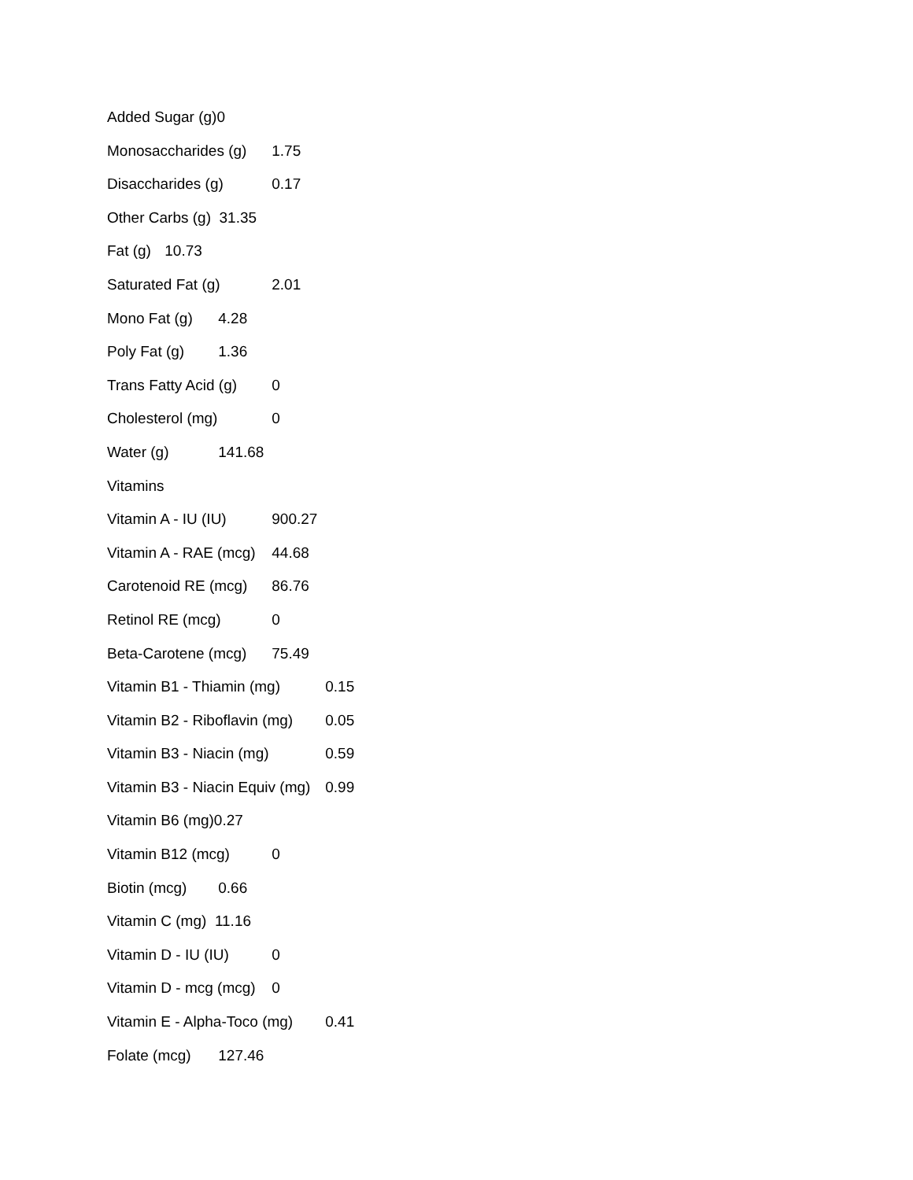Added Sugar (g)0
Monosaccharides (g) 1.75
Disaccharides (g) 0.17
Other Carbs (g) 31.35
Fat (g) 10.73
Saturated Fat (g) 2.01
Mono Fat (g) 4.28
Poly Fat (g) 1.36
Trans Fatty Acid (g) 0
Cholesterol (mg) 0
Water (g) 141.68
Vitamins
Vitamin A - IU (IU) 900.27
Vitamin A - RAE (mcg) 44.68
Carotenoid RE (mcg) 86.76
Retinol RE (mcg) 0
Beta-Carotene (mcg) 75.49
Vitamin B1 - Thiamin (mg) 0.15
Vitamin B2 - Riboflavin (mg) 0.05
Vitamin B3 - Niacin (mg) 0.59
Vitamin B3 - Niacin Equiv (mg) 0.99
Vitamin B6 (mg)0.27
Vitamin B12 (mcg) 0
Biotin (mcg) 0.66
Vitamin C (mg) 11.16
Vitamin D - IU (IU) 0
Vitamin D - mcg (mcg) 0
Vitamin E - Alpha-Toco (mg) 0.41
Folate (mcg) 127.46